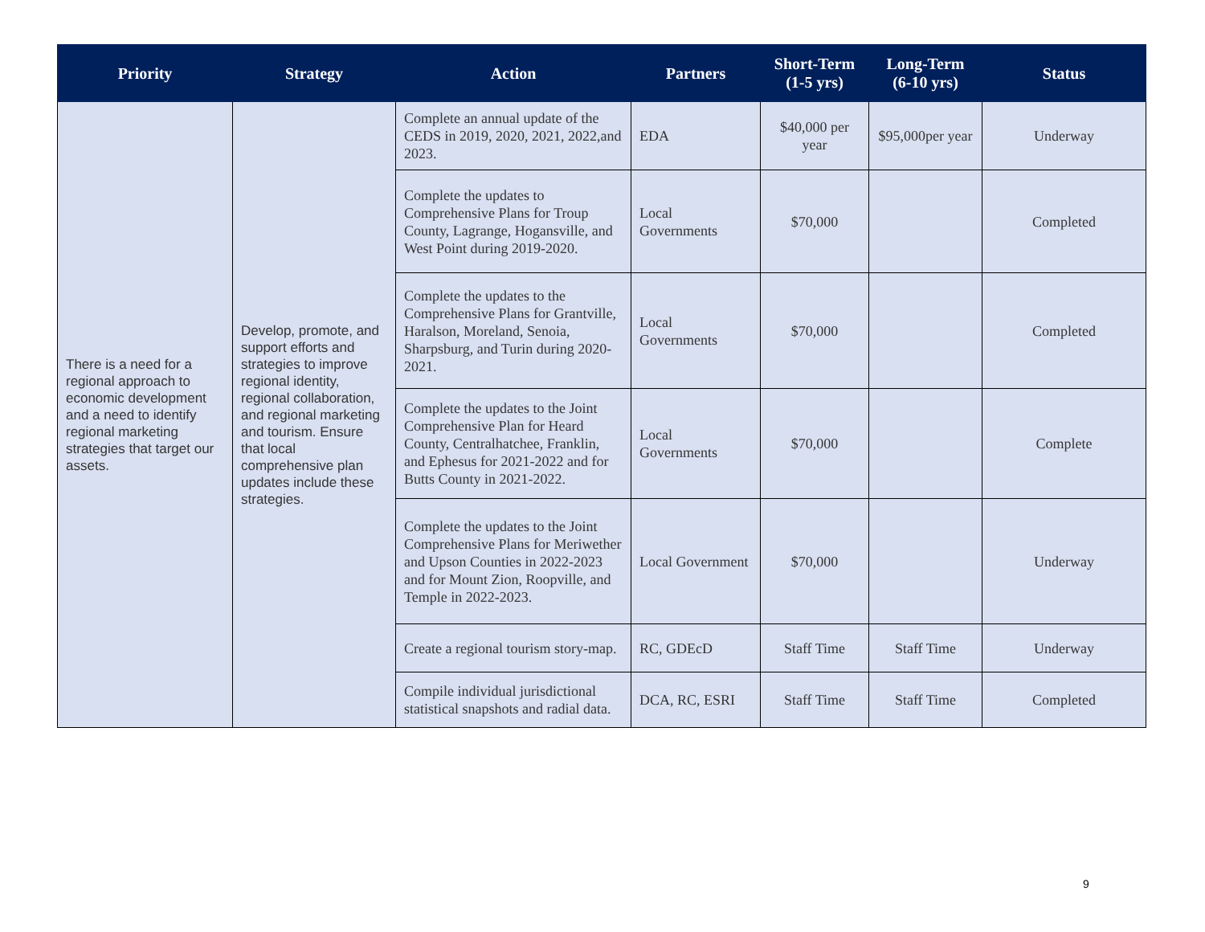| Priority | Strategy | Action | Partners | Short-Term (1-5 yrs) | Long-Term (6-10 yrs) | Status |
| --- | --- | --- | --- | --- | --- | --- |
| There is a need for a regional approach to economic development and a need to identify regional marketing strategies that target our assets. | Develop, promote, and support efforts and strategies to improve regional identity, regional collaboration, and regional marketing and tourism. Ensure that local comprehensive plan updates include these strategies. | Complete an annual update of the CEDS in 2019, 2020, 2021, 2022,and 2023. | EDA | $40,000 per year | $95,000per year | Underway |
| | | Complete the updates to Comprehensive Plans for Troup County, Lagrange, Hogansville, and West Point during 2019-2020. | Local Governments | $70,000 | | Completed |
| | | Complete the updates to the Comprehensive Plans for Grantville, Haralson, Moreland, Senoia, Sharpsburg, and Turin during 2020-2021. | Local Governments | $70,000 | | Completed |
| | | Complete the updates to the Joint Comprehensive Plan for Heard County, Centralhatchee, Franklin, and Ephesus for 2021-2022 and for Butts County in 2021-2022. | Local Governments | $70,000 | | Complete |
| | | Complete the updates to the Joint Comprehensive Plans for Meriwether and Upson Counties in 2022-2023 and for Mount Zion, Roopville, and Temple in 2022-2023. | Local Government | $70,000 | | Underway |
| | | Create a regional tourism story-map. | RC, GDEcD | Staff Time | Staff Time | Underway |
| | | Compile individual jurisdictional statistical snapshots and radial data. | DCA, RC, ESRI | Staff Time | Staff Time | Completed |
9